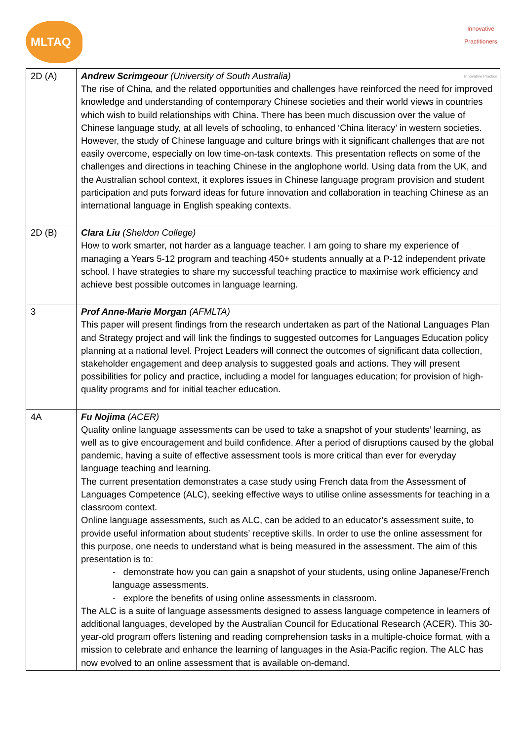MLTAQ
Innovative Practitioners
Innovative Practice
| 2D (A) | Andrew Scrimgeour (University of South Australia) The rise of China, and the related opportunities and challenges have reinforced the need for improved knowledge and understanding of contemporary Chinese societies and their world views in countries which wish to build relationships with China. There has been much discussion over the value of Chinese language study, at all levels of schooling, to enhanced ‘China literacy’ in western societies. However, the study of Chinese language and culture brings with it significant challenges that are not easily overcome, especially on low time-on-task contexts. This presentation reflects on some of the challenges and directions in teaching Chinese in the anglophone world. Using data from the UK, and the Australian school context, it explores issues in Chinese language program provision and student participation and puts forward ideas for future innovation and collaboration in teaching Chinese as an international language in English speaking contexts. |
| 2D (B) | Clara Liu (Sheldon College) How to work smarter, not harder as a language teacher. I am going to share my experience of managing a Years 5-12 program and teaching 450+ students annually at a P-12 independent private school. I have strategies to share my successful teaching practice to maximise work efficiency and achieve best possible outcomes in language learning. |
| 3 | Prof Anne-Marie Morgan (AFMLTA) This paper will present findings from the research undertaken as part of the National Languages Plan and Strategy project and will link the findings to suggested outcomes for Languages Education policy planning at a national level. Project Leaders will connect the outcomes of significant data collection, stakeholder engagement and deep analysis to suggested goals and actions. They will present possibilities for policy and practice, including a model for languages education; for provision of high-quality programs and for initial teacher education. |
| 4A | Fu Nojima (ACER) Quality online language assessments can be used to take a snapshot of your students’ learning, as well as to give encouragement and build confidence. After a period of disruptions caused by the global pandemic, having a suite of effective assessment tools is more critical than ever for everyday language teaching and learning. The current presentation demonstrates a case study using French data from the Assessment of Languages Competence (ALC), seeking effective ways to utilise online assessments for teaching in a classroom context. Online language assessments, such as ALC, can be added to an educator’s assessment suite, to provide useful information about students’ receptive skills. In order to use the online assessment for this purpose, one needs to understand what is being measured in the assessment. The aim of this presentation is to: - demonstrate how you can gain a snapshot of your students, using online Japanese/French language assessments. - explore the benefits of using online assessments in classroom. The ALC is a suite of language assessments designed to assess language competence in learners of additional languages, developed by the Australian Council for Educational Research (ACER). This 30-year-old program offers listening and reading comprehension tasks in a multiple-choice format, with a mission to celebrate and enhance the learning of languages in the Asia-Pacific region. The ALC has now evolved to an online assessment that is available on-demand. |